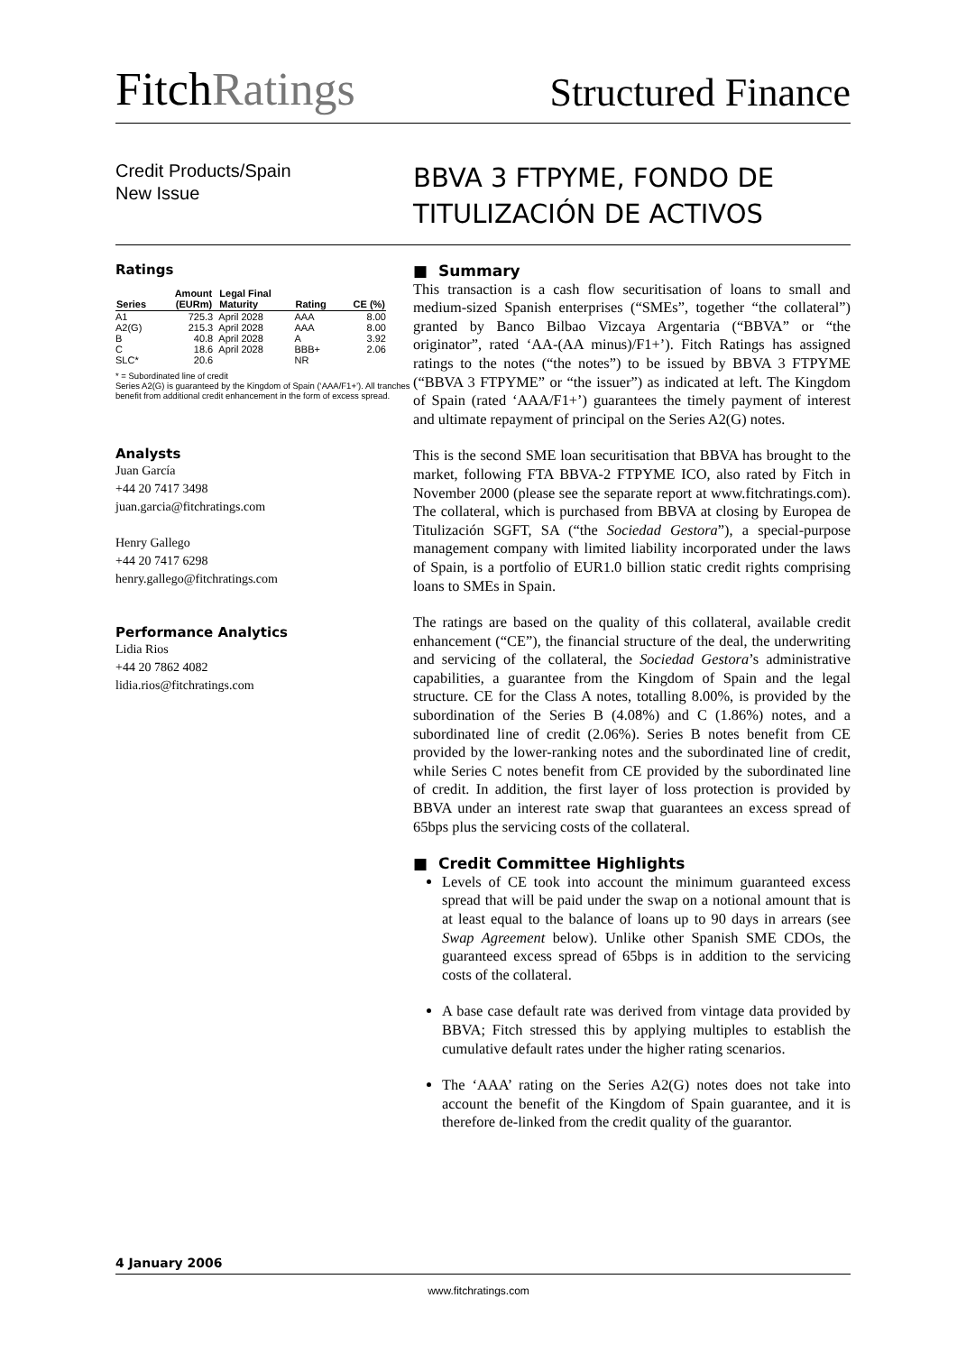FitchRatings
Structured Finance
Credit Products/Spain
New Issue
BBVA 3 FTPYME, FONDO DE TITULIZACIÓN DE ACTIVOS
Ratings
| Series | Amount (EURm) | Legal Final Maturity | Rating | CE (%) |
| --- | --- | --- | --- | --- |
| A1 | 725.3 | April 2028 | AAA | 8.00 |
| A2(G) | 215.3 | April 2028 | AAA | 8.00 |
| B | 40.8 | April 2028 | A | 3.92 |
| C | 18.6 | April 2028 | BBB+ | 2.06 |
| SLC* | 20.6 | | NR | |
* = Subordinated line of credit
Series A2(G) is guaranteed by the Kingdom of Spain (‘AAA/F1+’). All tranches benefit from additional credit enhancement in the form of excess spread.
Analysts
Juan García
+44 20 7417 3498
juan.garcia@fitchratings.com
Henry Gallego
+44 20 7417 6298
henry.gallego@fitchratings.com
Performance Analytics
Lidia Rios
+44 20 7862 4082
lidia.rios@fitchratings.com
■ Summary
This transaction is a cash flow securitisation of loans to small and medium-sized Spanish enterprises (“SMEs”, together “the collateral”) granted by Banco Bilbao Vizcaya Argentaria (“BBVA” or “the originator”, rated ‘AA-(AA minus)/F1+’). Fitch Ratings has assigned ratings to the notes (“the notes”) to be issued by BBVA 3 FTPYME (“BBVA 3 FTPYME” or “the issuer”) as indicated at left. The Kingdom of Spain (rated ‘AAA/F1+’) guarantees the timely payment of interest and ultimate repayment of principal on the Series A2(G) notes.
This is the second SME loan securitisation that BBVA has brought to the market, following FTA BBVA-2 FTPYME ICO, also rated by Fitch in November 2000 (please see the separate report at www.fitchratings.com). The collateral, which is purchased from BBVA at closing by Europea de Titulización SGFT, SA (“the Sociedad Gestora”), a special-purpose management company with limited liability incorporated under the laws of Spain, is a portfolio of EUR1.0 billion static credit rights comprising loans to SMEs in Spain.
The ratings are based on the quality of this collateral, available credit enhancement (“CE”), the financial structure of the deal, the underwriting and servicing of the collateral, the Sociedad Gestora’s administrative capabilities, a guarantee from the Kingdom of Spain and the legal structure. CE for the Class A notes, totalling 8.00%, is provided by the subordination of the Series B (4.08%) and C (1.86%) notes, and a subordinated line of credit (2.06%). Series B notes benefit from CE provided by the lower-ranking notes and the subordinated line of credit, while Series C notes benefit from CE provided by the subordinated line of credit. In addition, the first layer of loss protection is provided by BBVA under an interest rate swap that guarantees an excess spread of 65bps plus the servicing costs of the collateral.
■ Credit Committee Highlights
Levels of CE took into account the minimum guaranteed excess spread that will be paid under the swap on a notional amount that is at least equal to the balance of loans up to 90 days in arrears (see Swap Agreement below). Unlike other Spanish SME CDOs, the guaranteed excess spread of 65bps is in addition to the servicing costs of the collateral.
A base case default rate was derived from vintage data provided by BBVA; Fitch stressed this by applying multiples to establish the cumulative default rates under the higher rating scenarios.
The ‘AAA’ rating on the Series A2(G) notes does not take into account the benefit of the Kingdom of Spain guarantee, and it is therefore de-linked from the credit quality of the guarantor.
4 January 2006
www.fitchratings.com